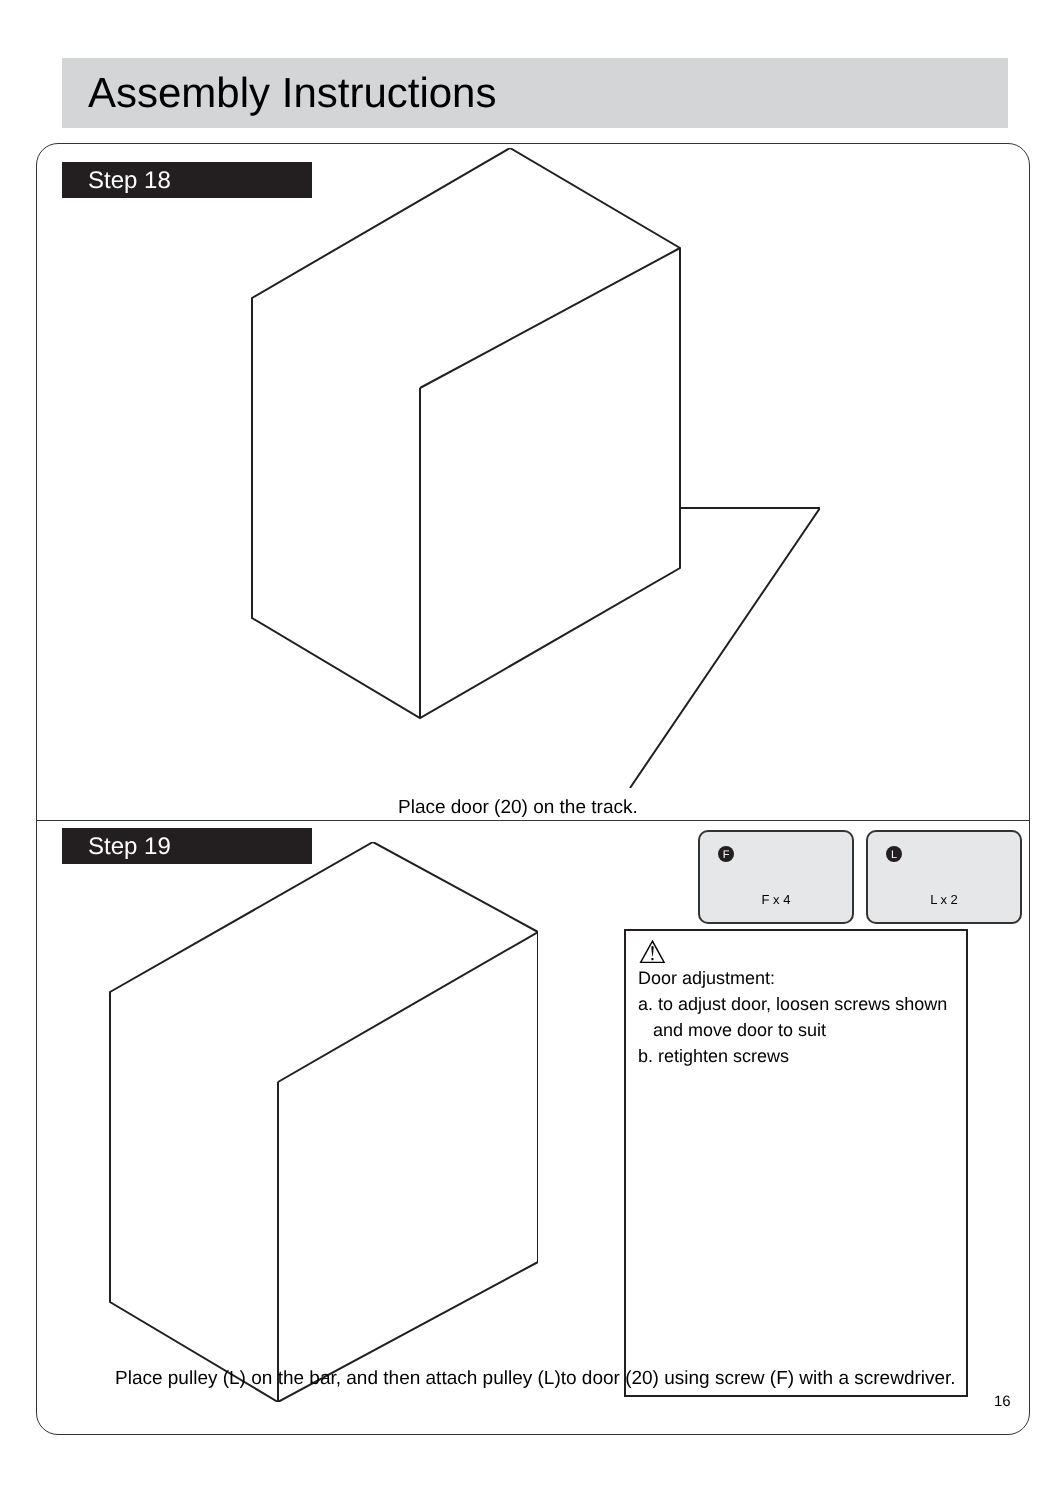Assembly Instructions
Step 18
Place door (20) on the track.
Step 19
F
F x 4
L
L x 2
⚠
Door adjustment:
a. to adjust door, loosen screws shown
and move door to suit
b. retighten screws
Place pulley (L) on the bar, and then attach pulley (L)to door (20) using screw (F) with a screwdriver.
16